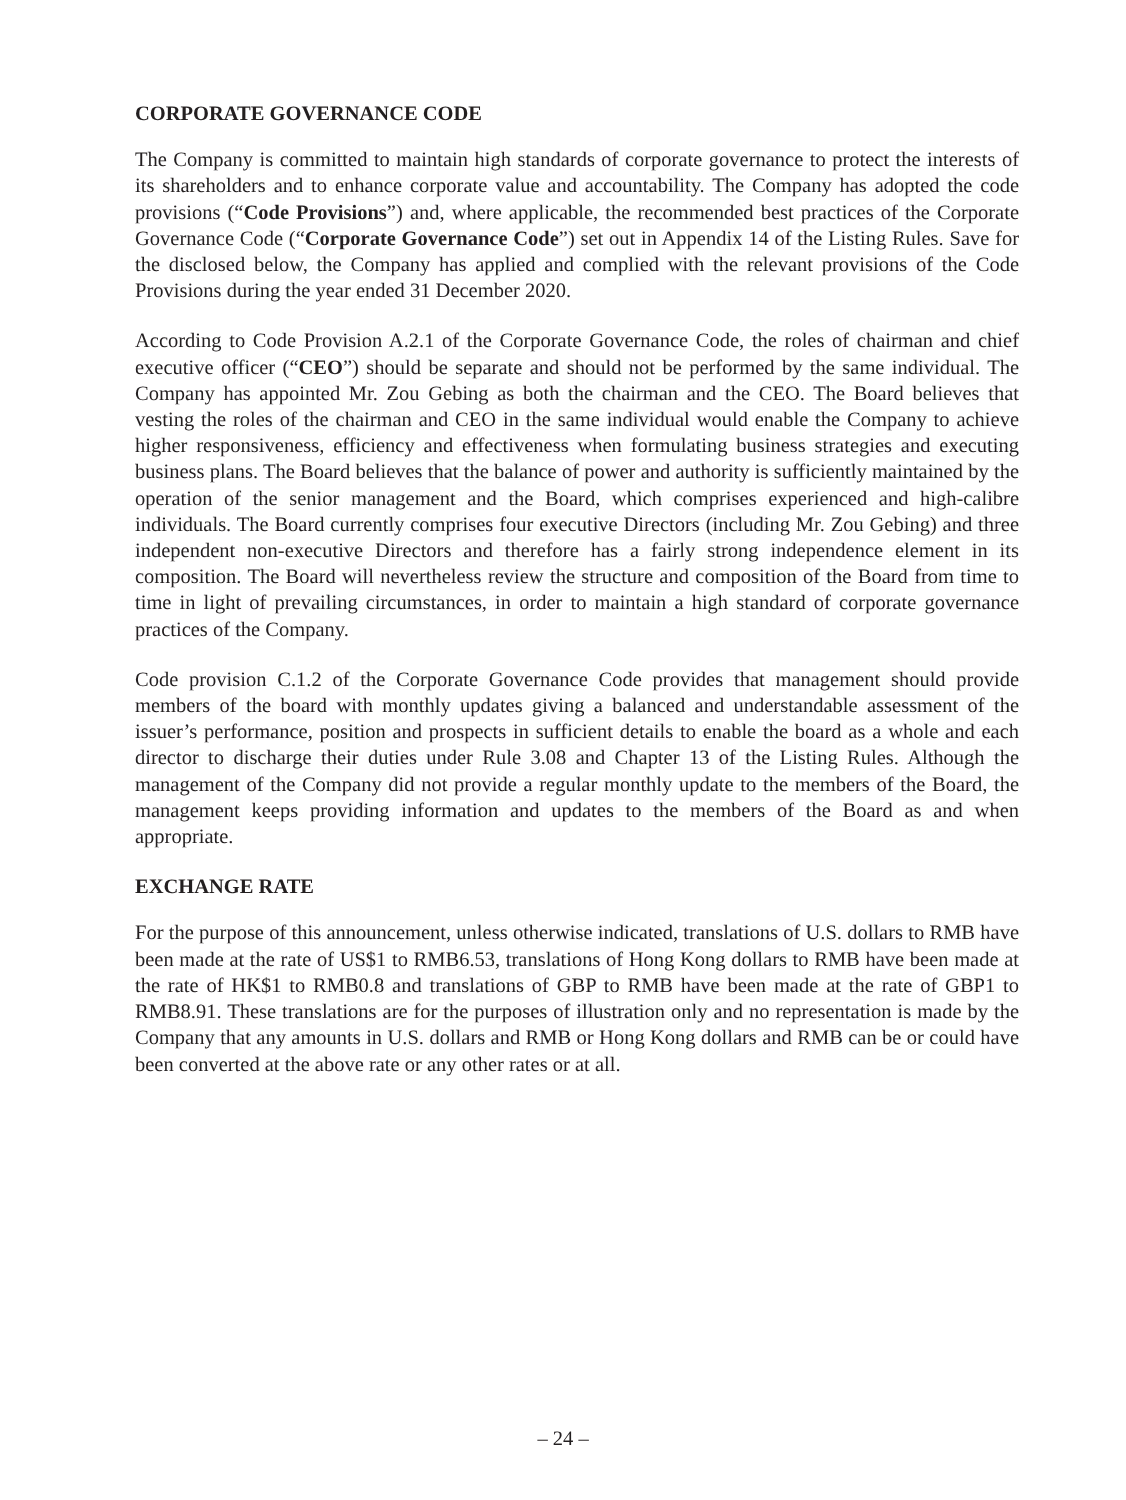CORPORATE GOVERNANCE CODE
The Company is committed to maintain high standards of corporate governance to protect the interests of its shareholders and to enhance corporate value and accountability. The Company has adopted the code provisions (“Code Provisions”) and, where applicable, the recommended best practices of the Corporate Governance Code (“Corporate Governance Code”) set out in Appendix 14 of the Listing Rules. Save for the disclosed below, the Company has applied and complied with the relevant provisions of the Code Provisions during the year ended 31 December 2020.
According to Code Provision A.2.1 of the Corporate Governance Code, the roles of chairman and chief executive officer (“CEO”) should be separate and should not be performed by the same individual. The Company has appointed Mr. Zou Gebing as both the chairman and the CEO. The Board believes that vesting the roles of the chairman and CEO in the same individual would enable the Company to achieve higher responsiveness, efficiency and effectiveness when formulating business strategies and executing business plans. The Board believes that the balance of power and authority is sufficiently maintained by the operation of the senior management and the Board, which comprises experienced and high-calibre individuals. The Board currently comprises four executive Directors (including Mr. Zou Gebing) and three independent non-executive Directors and therefore has a fairly strong independence element in its composition. The Board will nevertheless review the structure and composition of the Board from time to time in light of prevailing circumstances, in order to maintain a high standard of corporate governance practices of the Company.
Code provision C.1.2 of the Corporate Governance Code provides that management should provide members of the board with monthly updates giving a balanced and understandable assessment of the issuer’s performance, position and prospects in sufficient details to enable the board as a whole and each director to discharge their duties under Rule 3.08 and Chapter 13 of the Listing Rules. Although the management of the Company did not provide a regular monthly update to the members of the Board, the management keeps providing information and updates to the members of the Board as and when appropriate.
EXCHANGE RATE
For the purpose of this announcement, unless otherwise indicated, translations of U.S. dollars to RMB have been made at the rate of US$1 to RMB6.53, translations of Hong Kong dollars to RMB have been made at the rate of HK$1 to RMB0.8 and translations of GBP to RMB have been made at the rate of GBP1 to RMB8.91. These translations are for the purposes of illustration only and no representation is made by the Company that any amounts in U.S. dollars and RMB or Hong Kong dollars and RMB can be or could have been converted at the above rate or any other rates or at all.
– 24 –